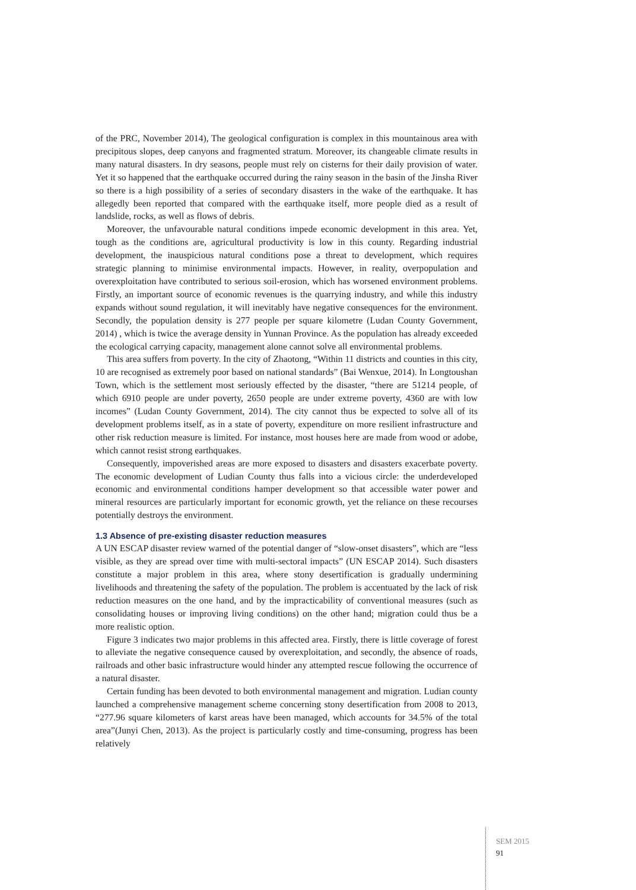of the PRC, November 2014), The geological configuration is complex in this mountainous area with precipitous slopes, deep canyons and fragmented stratum. Moreover, its changeable climate results in many natural disasters. In dry seasons, people must rely on cisterns for their daily provision of water. Yet it so happened that the earthquake occurred during the rainy season in the basin of the Jinsha River so there is a high possibility of a series of secondary disasters in the wake of the earthquake. It has allegedly been reported that compared with the earthquake itself, more people died as a result of landslide, rocks, as well as flows of debris.
Moreover, the unfavourable natural conditions impede economic development in this area. Yet, tough as the conditions are, agricultural productivity is low in this county. Regarding industrial development, the inauspicious natural conditions pose a threat to development, which requires strategic planning to minimise environmental impacts. However, in reality, overpopulation and overexploitation have contributed to serious soil-erosion, which has worsened environment problems. Firstly, an important source of economic revenues is the quarrying industry, and while this industry expands without sound regulation, it will inevitably have negative consequences for the environment. Secondly, the population density is 277 people per square kilometre (Ludan County Government, 2014) , which is twice the average density in Yunnan Province. As the population has already exceeded the ecological carrying capacity, management alone cannot solve all environmental problems.
This area suffers from poverty. In the city of Zhaotong, “Within 11 districts and counties in this city, 10 are recognised as extremely poor based on national standards” (Bai Wenxue, 2014). In Longtoushan Town, which is the settlement most seriously effected by the disaster, “there are 51214 people, of which 6910 people are under poverty, 2650 people are under extreme poverty, 4360 are with low incomes” (Ludan County Government, 2014). The city cannot thus be expected to solve all of its development problems itself, as in a state of poverty, expenditure on more resilient infrastructure and other risk reduction measure is limited. For instance, most houses here are made from wood or adobe, which cannot resist strong earthquakes.
Consequently, impoverished areas are more exposed to disasters and disasters exacerbate poverty. The economic development of Ludian County thus falls into a vicious circle: the underdeveloped economic and environmental conditions hamper development so that accessible water power and mineral resources are particularly important for economic growth, yet the reliance on these recourses potentially destroys the environment.
1.3 Absence of pre-existing disaster reduction measures
A UN ESCAP disaster review warned of the potential danger of “slow-onset disasters”, which are “less visible, as they are spread over time with multi-sectoral impacts” (UN ESCAP 2014). Such disasters constitute a major problem in this area, where stony desertification is gradually undermining livelihoods and threatening the safety of the population. The problem is accentuated by the lack of risk reduction measures on the one hand, and by the impracticability of conventional measures (such as consolidating houses or improving living conditions) on the other hand; migration could thus be a more realistic option.
Figure 3 indicates two major problems in this affected area. Firstly, there is little coverage of forest to alleviate the negative consequence caused by overexploitation, and secondly, the absence of roads, railroads and other basic infrastructure would hinder any attempted rescue following the occurrence of a natural disaster.
Certain funding has been devoted to both environmental management and migration. Ludian county launched a comprehensive management scheme concerning stony desertification from 2008 to 2013, “277.96 square kilometers of karst areas have been managed, which accounts for 34.5% of the total area”(Junyi Chen, 2013). As the project is particularly costly and time-consuming, progress has been relatively
SEM 2015
91